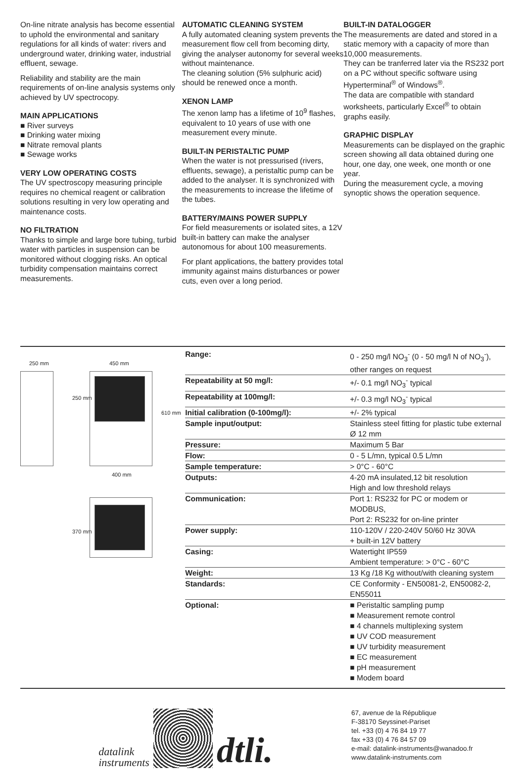On-line nitrate analysis has become essential to uphold the environmental and sanitary regulations for all kinds of water: rivers and underground water, drinking water, industrial effluent, sewage.
Reliability and stability are the main requirements of on-line analysis systems only achieved by UV spectrocopy.
MAIN APPLICATIONS
■ River surveys
■ Drinking water mixing
■ Nitrate removal plants
■ Sewage works
VERY LOW OPERATING COSTS
The UV spectroscopy measuring principle requires no chemical reagent or calibration solutions resulting in very low operating and maintenance costs.
NO FILTRATION
Thanks to simple and large bore tubing, turbid water with particles in suspension can be monitored without clogging risks. An optical turbidity compensation maintains correct measurements.
AUTOMATIC CLEANING SYSTEM
A fully automated cleaning system prevents the measurement flow cell from becoming dirty, giving the analyser autonomy for several weeks without maintenance.
The cleaning solution (5% sulphuric acid) should be renewed once a month.
XENON LAMP
The xenon lamp has a lifetime of 10<sup>9</sup> flashes, equivalent to 10 years of use with one measurement every minute.
BUILT-IN PERISTALTIC PUMP
When the water is not pressurised (rivers, effluents, sewage), a peristaltic pump can be added to the analyser. It is synchronized with the measurements to increase the lifetime of the tubes.
BATTERY/MAINS POWER SUPPLY
For field measurements or isolated sites, a 12V built-in battery can make the analyser autonomous for about 100 measurements.
For plant applications, the battery provides total immunity against mains disturbances or power cuts, even over a long period.
BUILT-IN DATALOGGER
The measurements are dated and stored in a static memory with a capacity of more than 10,000 measurements.
They can be tranferred later via the RS232 port on a PC without specific software using Hyperterminal<sup>®</sup> of Windows<sup>®</sup>.
The data are compatible with standard worksheets, particularly Excel<sup>®</sup> to obtain graphs easily.
GRAPHIC DISPLAY
Measurements can be displayed on the graphic screen showing all data obtained during one hour, one day, one week, one month or one year.
During the measurement cycle, a moving synoptic shows the operation sequence.
250 mm 450 mm
250 mm
610 mm
400 mm
370 mm
| Range: | 0 - 250 mg/l NO<sub>3</sub><sup>-</sup> (0 - 50 mg/l N of NO<sub>3</sub><sup>-</sup>), other ranges on request |
| Repeatability at 50 mg/l: | +/- 0.1 mg/l NO<sub>3</sub><sup>-</sup> typical |
| Repeatability at 100mg/l: | +/- 0.3 mg/l NO<sub>3</sub><sup>-</sup> typical |
| Initial calibration (0-100mg/l): | +/- 2% typical |
| Sample input/output: | Stainless steel fitting for plastic tube external Ø 12 mm |
| Pressure: | Maximum 5 Bar |
| Flow: | 0 - 5 L/mn, typical 0.5 L/mn |
| Sample temperature: | > 0°C - 60°C |
| Outputs: | 4-20 mA insulated,12 bit resolution High and low threshold relays |
| Communication: | Port 1: RS232 for PC or modem or MODBUS, Port 2: RS232 for on-line printer |
| Power supply: | 110-120V / 220-240V 50/60 Hz 30VA + built-in 12V battery |
| Casing: | Watertight IP559 Ambient temperature: > 0°C - 60°C |
| Weight: | 13 Kg /18 Kg without/with cleaning system |
| Standards: | CE Conformity - EN50081-2, EN50082-2, EN55011 |
| Optional: | ■ Peristaltic sampling pump ■ Measurement remote control ■ 4 channels multiplexing system ■ UV COD measurement ■ UV turbidity measurement ■ EC measurement ■ pH measurement ■ Modem board |
datalink
instruments
dtli.
67, avenue de la République
F-38170 Seyssinet-Pariset
tel. +33 (0) 4 76 84 19 77
fax +33 (0) 4 76 84 57 09
e-mail: datalink-instruments@wanadoo.fr
www.datalink-instruments.com